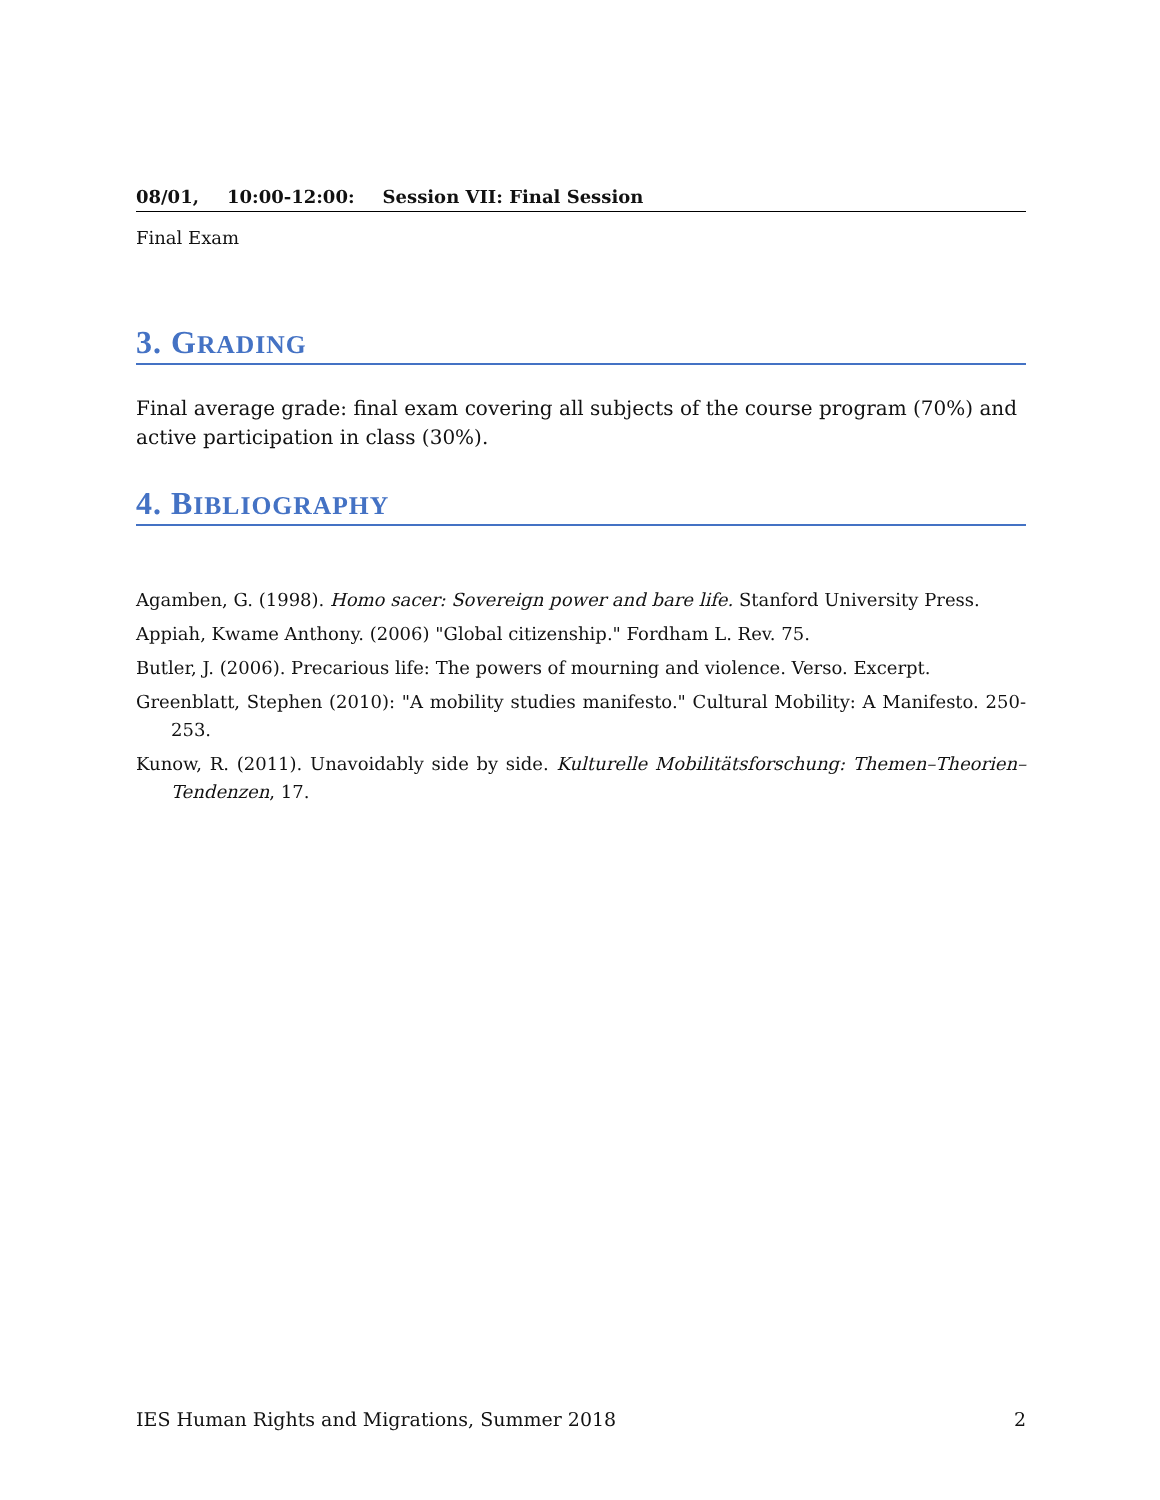08/01, 10:00-12:00: Session VII: Final Session
Final Exam
3. GRADING
Final average grade: final exam covering all subjects of the course program (70%) and active participation in class (30%).
4. BIBLIOGRAPHY
Agamben, G. (1998). Homo sacer: Sovereign power and bare life. Stanford University Press.
Appiah, Kwame Anthony. (2006) "Global citizenship." Fordham L. Rev. 75.
Butler, J. (2006). Precarious life: The powers of mourning and violence. Verso. Excerpt.
Greenblatt, Stephen (2010): "A mobility studies manifesto." Cultural Mobility: A Manifesto. 250-253.
Kunow, R. (2011). Unavoidably side by side. Kulturelle Mobilitätsforschung: Themen–Theorien–Tendenzen, 17.
IES Human Rights and Migrations, Summer 2018 2